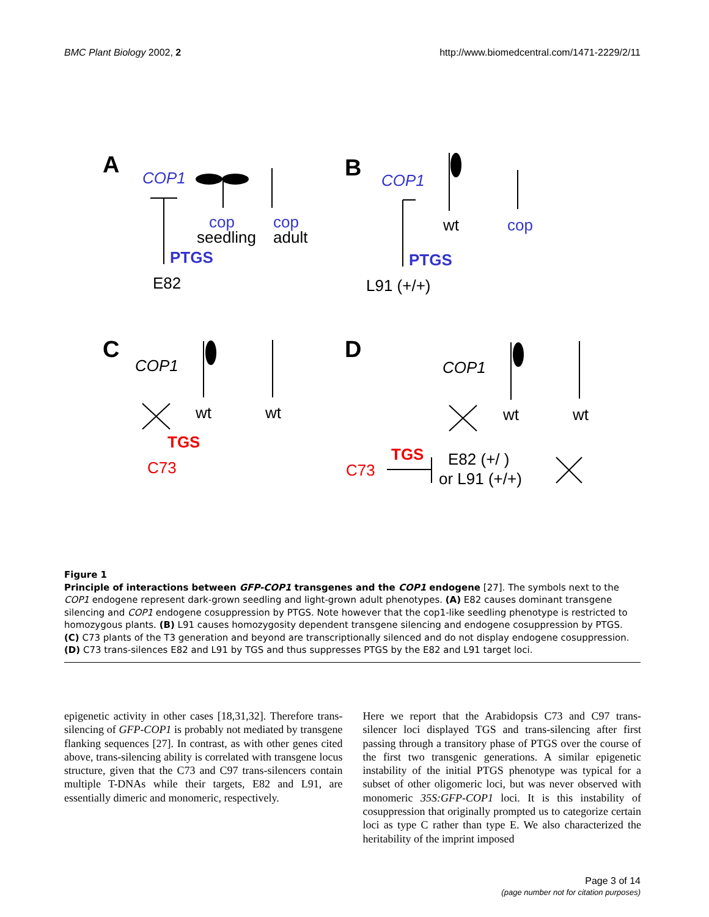BMC Plant Biology 2002, 2 http://www.biomedcentral.com/1471-2229/2/11
A
COP1
cop
seedling
cop
adult
PTGS
E82
B
COP1
wt
cop
PTGS
L91 (+/+)
C
COP1
wt
wt
TGS
C73
D
COP1
wt
wt
TGS
C73
E82 (+/ )
or L91 (+/+)
Figure 1
Principle of interactions between GFP-COP1 transgenes and the COP1 endogene [27]. The symbols next to the COP1 endogene represent dark-grown seedling and light-grown adult phenotypes. (A) E82 causes dominant transgene silencing and COP1 endogene cosuppression by PTGS. Note however that the cop1-like seedling phenotype is restricted to homozygous plants. (B) L91 causes homozygosity dependent transgene silencing and endogene cosuppression by PTGS. (C) C73 plants of the T3 generation and beyond are transcriptionally silenced and do not display endogene cosuppression. (D) C73 trans-silences E82 and L91 by TGS and thus suppresses PTGS by the E82 and L91 target loci.
epigenetic activity in other cases [18,31,32]. Therefore trans-silencing of GFP-COP1 is probably not mediated by transgene flanking sequences [27]. In contrast, as with other genes cited above, trans-silencing ability is correlated with transgene locus structure, given that the C73 and C97 trans-silencers contain multiple T-DNAs while their targets, E82 and L91, are essentially dimeric and monomeric, respectively.
Here we report that the Arabidopsis C73 and C97 trans-silencer loci displayed TGS and trans-silencing after first passing through a transitory phase of PTGS over the course of the first two transgenic generations. A similar epigenetic instability of the initial PTGS phenotype was typical for a subset of other oligomeric loci, but was never observed with monomeric 35S:GFP-COP1 loci. It is this instability of cosuppression that originally prompted us to categorize certain loci as type C rather than type E. We also characterized the heritability of the imprint imposed
Page 3 of 14
(page number not for citation purposes)